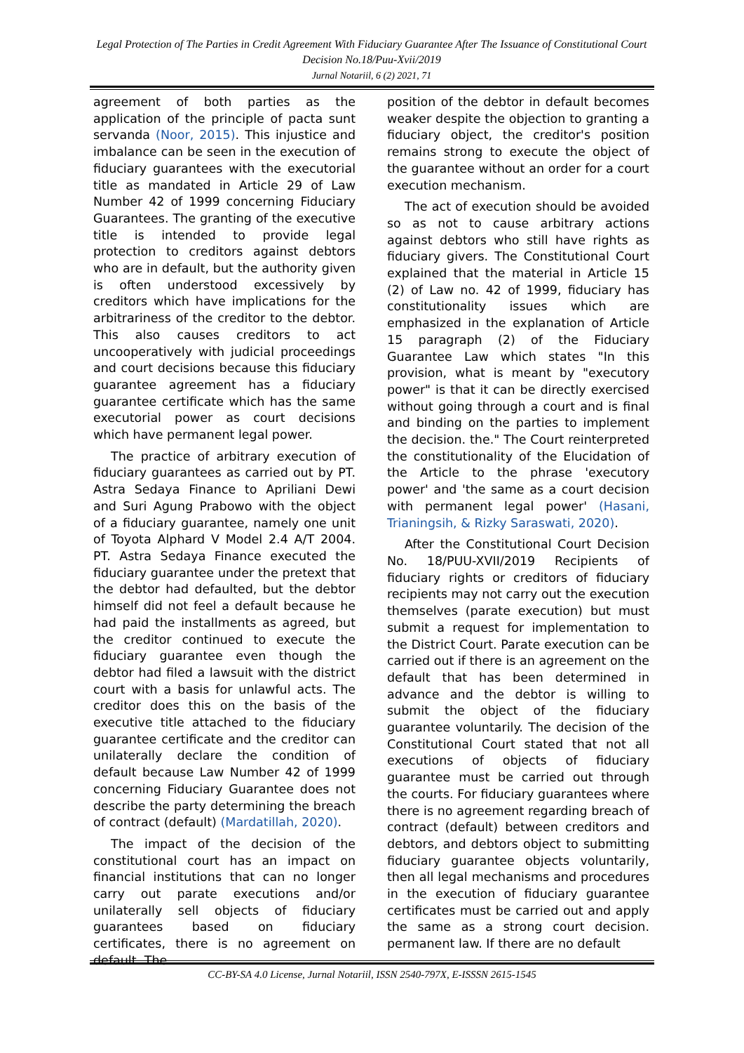Legal Protection of The Parties in Credit Agreement With Fiduciary Guarantee After The Issuance of Constitutional Court Decision No.18/Puu-Xvii/2019
Jurnal Notariil, 6 (2) 2021, 71
agreement of both parties as the application of the principle of pacta sunt servanda (Noor, 2015). This injustice and imbalance can be seen in the execution of fiduciary guarantees with the executorial title as mandated in Article 29 of Law Number 42 of 1999 concerning Fiduciary Guarantees. The granting of the executive title is intended to provide legal protection to creditors against debtors who are in default, but the authority given is often understood excessively by creditors which have implications for the arbitrariness of the creditor to the debtor. This also causes creditors to act uncooperatively with judicial proceedings and court decisions because this fiduciary guarantee agreement has a fiduciary guarantee certificate which has the same executorial power as court decisions which have permanent legal power.
The practice of arbitrary execution of fiduciary guarantees as carried out by PT. Astra Sedaya Finance to Apriliani Dewi and Suri Agung Prabowo with the object of a fiduciary guarantee, namely one unit of Toyota Alphard V Model 2.4 A/T 2004. PT. Astra Sedaya Finance executed the fiduciary guarantee under the pretext that the debtor had defaulted, but the debtor himself did not feel a default because he had paid the installments as agreed, but the creditor continued to execute the fiduciary guarantee even though the debtor had filed a lawsuit with the district court with a basis for unlawful acts. The creditor does this on the basis of the executive title attached to the fiduciary guarantee certificate and the creditor can unilaterally declare the condition of default because Law Number 42 of 1999 concerning Fiduciary Guarantee does not describe the party determining the breach of contract (default) (Mardatillah, 2020).
The impact of the decision of the constitutional court has an impact on financial institutions that can no longer carry out parate executions and/or unilaterally sell objects of fiduciary guarantees based on fiduciary certificates, there is no agreement on default. The
position of the debtor in default becomes weaker despite the objection to granting a fiduciary object, the creditor's position remains strong to execute the object of the guarantee without an order for a court execution mechanism.
The act of execution should be avoided so as not to cause arbitrary actions against debtors who still have rights as fiduciary givers. The Constitutional Court explained that the material in Article 15 (2) of Law no. 42 of 1999, fiduciary has constitutionality issues which are emphasized in the explanation of Article 15 paragraph (2) of the Fiduciary Guarantee Law which states "In this provision, what is meant by "executory power" is that it can be directly exercised without going through a court and is final and binding on the parties to implement the decision. the." The Court reinterpreted the constitutionality of the Elucidation of the Article to the phrase 'executory power' and 'the same as a court decision with permanent legal power' (Hasani, Trianingsih, & Rizky Saraswati, 2020).
After the Constitutional Court Decision No. 18/PUU-XVII/2019 Recipients of fiduciary rights or creditors of fiduciary recipients may not carry out the execution themselves (parate execution) but must submit a request for implementation to the District Court. Parate execution can be carried out if there is an agreement on the default that has been determined in advance and the debtor is willing to submit the object of the fiduciary guarantee voluntarily. The decision of the Constitutional Court stated that not all executions of objects of fiduciary guarantee must be carried out through the courts. For fiduciary guarantees where there is no agreement regarding breach of contract (default) between creditors and debtors, and debtors object to submitting fiduciary guarantee objects voluntarily, then all legal mechanisms and procedures in the execution of fiduciary guarantee certificates must be carried out and apply the same as a strong court decision. permanent law. If there are no default
CC-BY-SA 4.0 License, Jurnal Notariil, ISSN 2540-797X, E-ISSSN 2615-1545